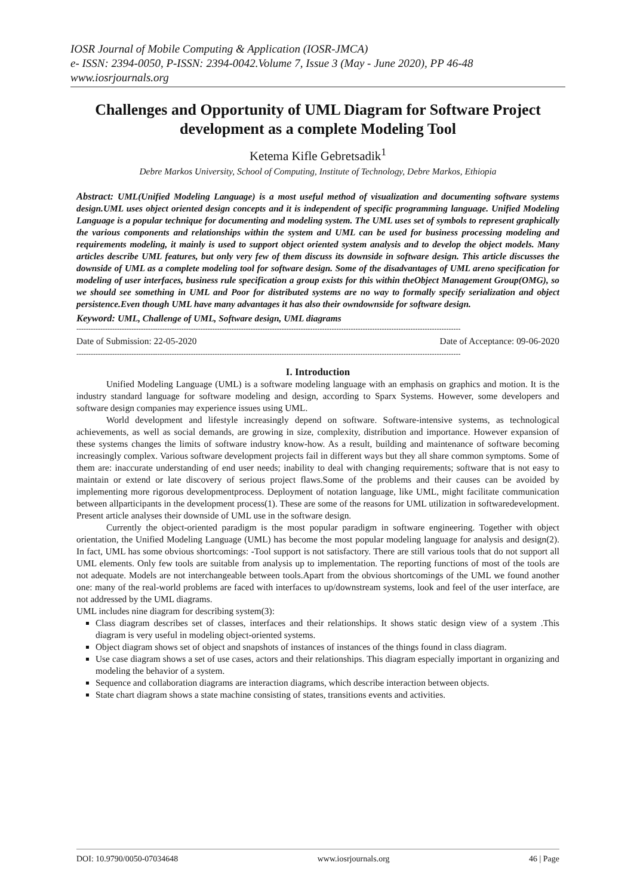IOSR Journal of Mobile Computing & Application (IOSR-JMCA)
e- ISSN: 2394-0050, P-ISSN: 2394-0042.Volume 7, Issue 3 (May - June 2020), PP 46-48
www.iosrjournals.org
Challenges and Opportunity of UML Diagram for Software Project development as a complete Modeling Tool
Ketema Kifle Gebretsadik<sup>1</sup>
Debre Markos University, School of Computing, Institute of Technology, Debre Markos, Ethiopia
Abstract: UML(Unified Modeling Language) is a most useful method of visualization and documenting software systems design.UML uses object oriented design concepts and it is independent of specific programming language. Unified Modeling Language is a popular technique for documenting and modeling system. The UML uses set of symbols to represent graphically the various components and relationships within the system and UML can be used for business processing modeling and requirements modeling, it mainly is used to support object oriented system analysis and to develop the object models. Many articles describe UML features, but only very few of them discuss its downside in software design. This article discusses the downside of UML as a complete modeling tool for software design. Some of the disadvantages of UML areno specification for modeling of user interfaces, business rule specification a group exists for this within theObject Management Group(OMG), so we should see something in UML and Poor for distributed systems are no way to formally specify serialization and object persistence.Even though UML have many advantages it has also their owndownside for software design.
Keyword: UML, Challenge of UML, Software design, UML diagrams
-----------------------------------------------------------------------------------------------------------------------------------------------------------------
Date of Submission: 22-05-2020 Date of Acceptance: 09-06-2020
-----------------------------------------------------------------------------------------------------------------------------------------------------------------
I. Introduction
Unified Modeling Language (UML) is a software modeling language with an emphasis on graphics and motion. It is the industry standard language for software modeling and design, according to Sparx Systems. However, some developers and software design companies may experience issues using UML.
World development and lifestyle increasingly depend on software. Software-intensive systems, as technological achievements, as well as social demands, are growing in size, complexity, distribution and importance. However expansion of these systems changes the limits of software industry know-how. As a result, building and maintenance of software becoming increasingly complex. Various software development projects fail in different ways but they all share common symptoms. Some of them are: inaccurate understanding of end user needs; inability to deal with changing requirements; software that is not easy to maintain or extend or late discovery of serious project flaws.Some of the problems and their causes can be avoided by implementing more rigorous developmentprocess. Deployment of notation language, like UML, might facilitate communication between allparticipants in the development process(1). These are some of the reasons for UML utilization in softwaredevelopment. Present article analyses their downside of UML use in the software design.
Currently the object-oriented paradigm is the most popular paradigm in software engineering. Together with object orientation, the Unified Modeling Language (UML) has become the most popular modeling language for analysis and design(2). In fact, UML has some obvious shortcomings: -Tool support is not satisfactory. There are still various tools that do not support all UML elements. Only few tools are suitable from analysis up to implementation. The reporting functions of most of the tools are not adequate. Models are not interchangeable between tools.Apart from the obvious shortcomings of the UML we found another one: many of the real-world problems are faced with interfaces to up/downstream systems, look and feel of the user interface, are not addressed by the UML diagrams.
UML includes nine diagram for describing system(3):
Class diagram describes set of classes, interfaces and their relationships. It shows static design view of a system .This diagram is very useful in modeling object-oriented systems.
Object diagram shows set of object and snapshots of instances of instances of the things found in class diagram.
Use case diagram shows a set of use cases, actors and their relationships. This diagram especially important in organizing and modeling the behavior of a system.
Sequence and collaboration diagrams are interaction diagrams, which describe interaction between objects.
State chart diagram shows a state machine consisting of states, transitions events and activities.
DOI: 10.9790/0050-07034648 www.iosrjournals.org 46 | Page